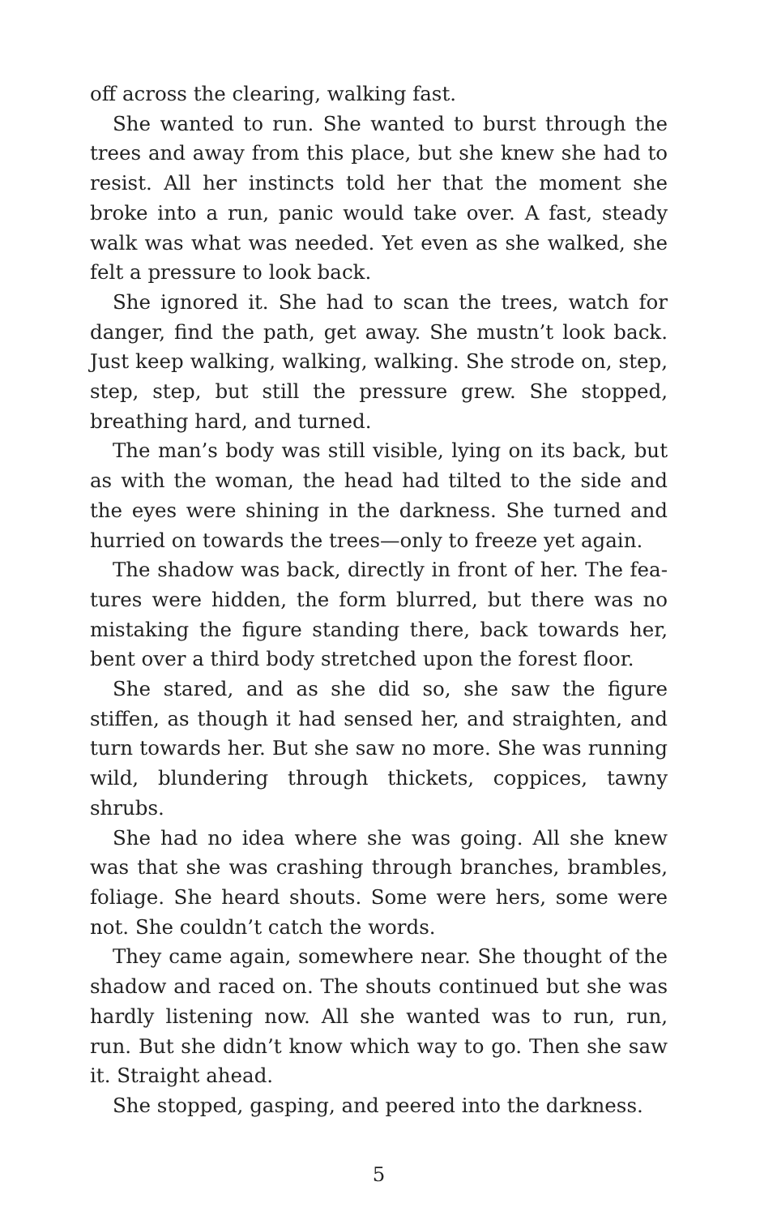off across the clearing, walking fast.
She wanted to run. She wanted to burst through the trees and away from this place, but she knew she had to resist. All her instincts told her that the moment she broke into a run, panic would take over. A fast, steady walk was what was needed. Yet even as she walked, she felt a pressure to look back.
She ignored it. She had to scan the trees, watch for danger, find the path, get away. She mustn’t look back. Just keep walking, walking, walking. She strode on, step, step, step, but still the pressure grew. She stopped, breath­ing hard, and turned.
The man’s body was still visible, lying on its back, but as with the woman, the head had tilted to the side and the eyes were shining in the darkness. She turned and hur­ried on towards the trees—only to freeze yet again.
The shadow was back, directly in front of her. The fea­tures were hidden, the form blurred, but there was no mistaking the figure standing there, back towards her, bent over a third body stretched upon the forest floor.
She stared, and as she did so, she saw the figure stiffen, as though it had sensed her, and straighten, and turn towards her. But she saw no more. She was running wild, blundering through thickets, coppices, tawny shrubs.
She had no idea where she was going. All she knew was that she was crashing through branches, brambles, foliage. She heard shouts. Some were hers, some were not. She couldn’t catch the words.
They came again, somewhere near. She thought of the shadow and raced on. The shouts continued but she was hardly listening now. All she wanted was to run, run, run. But she didn’t know which way to go. Then she saw it. Straight ahead.
She stopped, gasping, and peered into the darkness.
5